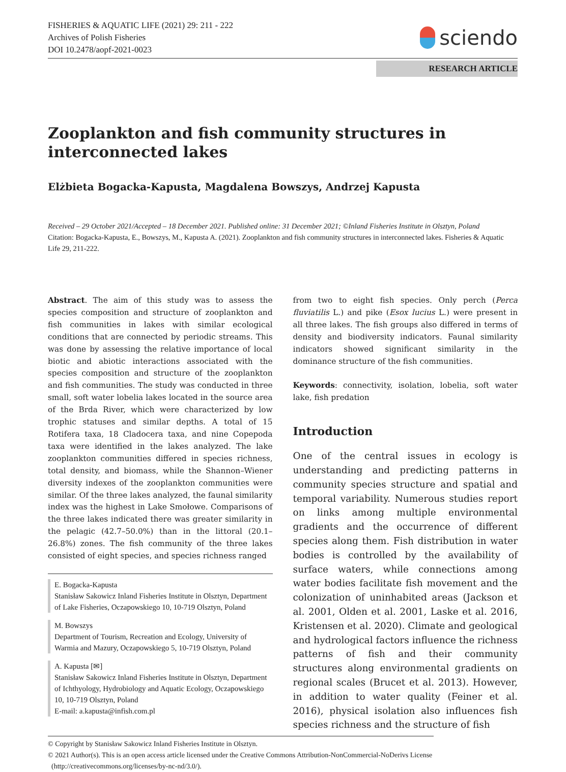FISHERIES & AQUATIC LIFE (2021) 29: 211 - 222
Archives of Polish Fisheries
DOI 10.2478/aopf-2021-0023
sciendo
RESEARCH ARTICLE
Zooplankton and fish community structures in interconnected lakes
Elżbieta Bogacka-Kapusta, Magdalena Bowszys, Andrzej Kapusta
Received – 29 October 2021/Accepted – 18 December 2021. Published online: 31 December 2021; ©Inland Fisheries Institute in Olsztyn, Poland
Citation: Bogacka-Kapusta, E., Bowszys, M., Kapusta A. (2021). Zooplankton and fish community structures in interconnected lakes. Fisheries & Aquatic Life 29, 211-222.
Abstract. The aim of this study was to assess the species composition and structure of zooplankton and fish communities in lakes with similar ecological conditions that are connected by periodic streams. This was done by assessing the relative importance of local biotic and abiotic interactions associated with the species composition and structure of the zooplankton and fish communities. The study was conducted in three small, soft water lobelia lakes located in the source area of the Brda River, which were characterized by low trophic statuses and similar depths. A total of 15 Rotifera taxa, 18 Cladocera taxa, and nine Copepoda taxa were identified in the lakes analyzed. The lake zooplankton communities differed in species richness, total density, and biomass, while the Shannon–Wiener diversity indexes of the zooplankton communities were similar. Of the three lakes analyzed, the faunal similarity index was the highest in Lake Smołowe. Comparisons of the three lakes indicated there was greater similarity in the pelagic (42.7–50.0%) than in the littoral (20.1–26.8%) zones. The fish community of the three lakes consisted of eight species, and species richness ranged
E. Bogacka-Kapusta
Stanisław Sakowicz Inland Fisheries Institute in Olsztyn, Department of Lake Fisheries, Oczapowskiego 10, 10-719 Olsztyn, Poland
M. Bowszys
Department of Tourism, Recreation and Ecology, University of Warmia and Mazury, Oczapowskiego 5, 10-719 Olsztyn, Poland
A. Kapusta [✉]
Stanisław Sakowicz Inland Fisheries Institute in Olsztyn, Department of Ichthyology, Hydrobiology and Aquatic Ecology, Oczapowskiego 10, 10-719 Olsztyn, Poland
E-mail: a.kapusta@infish.com.pl
from two to eight fish species. Only perch (Perca fluviatilis L.) and pike (Esox lucius L.) were present in all three lakes. The fish groups also differed in terms of density and biodiversity indicators. Faunal similarity indicators showed significant similarity in the dominance structure of the fish communities.
Keywords: connectivity, isolation, lobelia, soft water lake, fish predation
Introduction
One of the central issues in ecology is understanding and predicting patterns in community species structure and spatial and temporal variability. Numerous studies report on links among multiple environmental gradients and the occurrence of different species along them. Fish distribution in water bodies is controlled by the availability of surface waters, while connections among water bodies facilitate fish movement and the colonization of uninhabited areas (Jackson et al. 2001, Olden et al. 2001, Laske et al. 2016, Kristensen et al. 2020). Climate and geological and hydrological factors influence the richness patterns of fish and their community structures along environmental gradients on regional scales (Brucet et al. 2013). However, in addition to water quality (Feiner et al. 2016), physical isolation also influences fish species richness and the structure of fish
© Copyright by Stanisław Sakowicz Inland Fisheries Institute in Olsztyn.
© 2021 Author(s). This is an open access article licensed under the Creative Commons Attribution-NonCommercial-NoDerivs License
(http://creativecommons.org/licenses/by-nc-nd/3.0/).